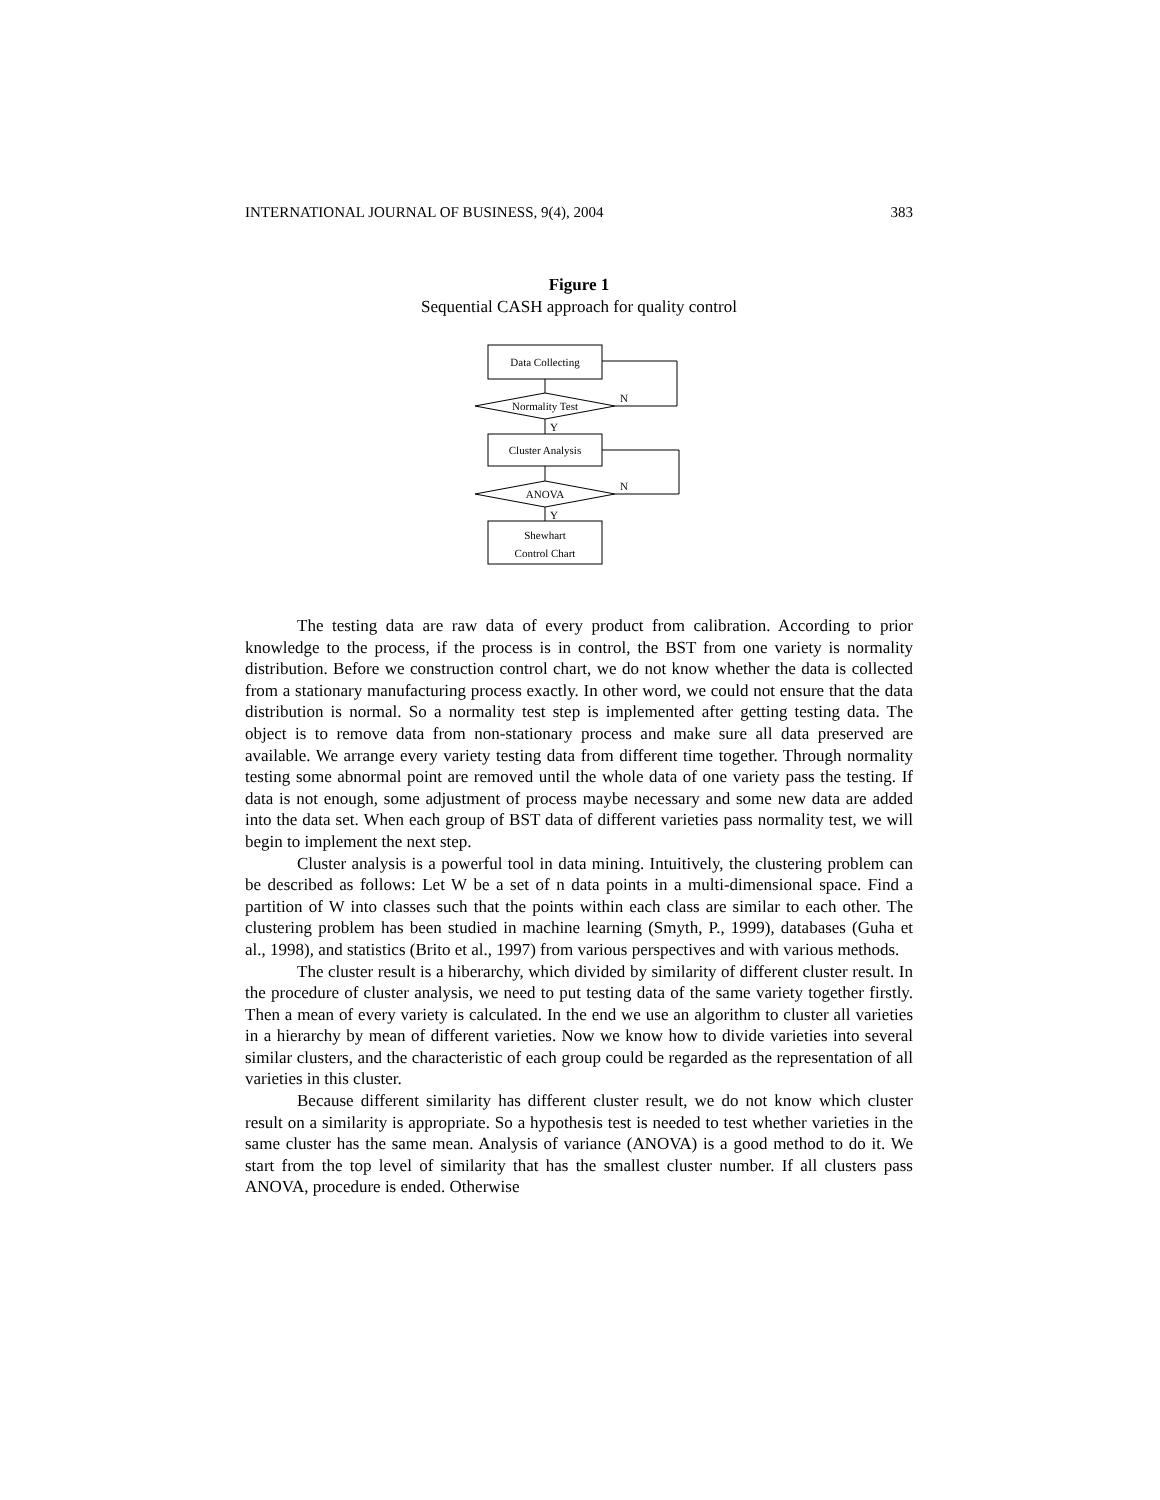INTERNATIONAL JOURNAL OF BUSINESS, 9(4), 2004 383
Figure 1
Sequential CASH approach for quality control
Data Collecting
Normality Test
N
Y
Cluster Analysis
ANOVA
N
Y
Shewhart
Control Chart
The testing data are raw data of every product from calibration. According to prior knowledge to the process, if the process is in control, the BST from one variety is normality distribution. Before we construction control chart, we do not know whether the data is collected from a stationary manufacturing process exactly. In other word, we could not ensure that the data distribution is normal. So a normality test step is implemented after getting testing data. The object is to remove data from non-stationary process and make sure all data preserved are available. We arrange every variety testing data from different time together. Through normality testing some abnormal point are removed until the whole data of one variety pass the testing. If data is not enough, some adjustment of process maybe necessary and some new data are added into the data set. When each group of BST data of different varieties pass normality test, we will begin to implement the next step.
Cluster analysis is a powerful tool in data mining. Intuitively, the clustering problem can be described as follows: Let W be a set of n data points in a multi-dimensional space. Find a partition of W into classes such that the points within each class are similar to each other. The clustering problem has been studied in machine learning (Smyth, P., 1999), databases (Guha et al., 1998), and statistics (Brito et al., 1997) from various perspectives and with various methods.
The cluster result is a hiberarchy, which divided by similarity of different cluster result. In the procedure of cluster analysis, we need to put testing data of the same variety together firstly. Then a mean of every variety is calculated. In the end we use an algorithm to cluster all varieties in a hierarchy by mean of different varieties. Now we know how to divide varieties into several similar clusters, and the characteristic of each group could be regarded as the representation of all varieties in this cluster.
Because different similarity has different cluster result, we do not know which cluster result on a similarity is appropriate. So a hypothesis test is needed to test whether varieties in the same cluster has the same mean. Analysis of variance (ANOVA) is a good method to do it. We start from the top level of similarity that has the smallest cluster number. If all clusters pass ANOVA, procedure is ended. Otherwise